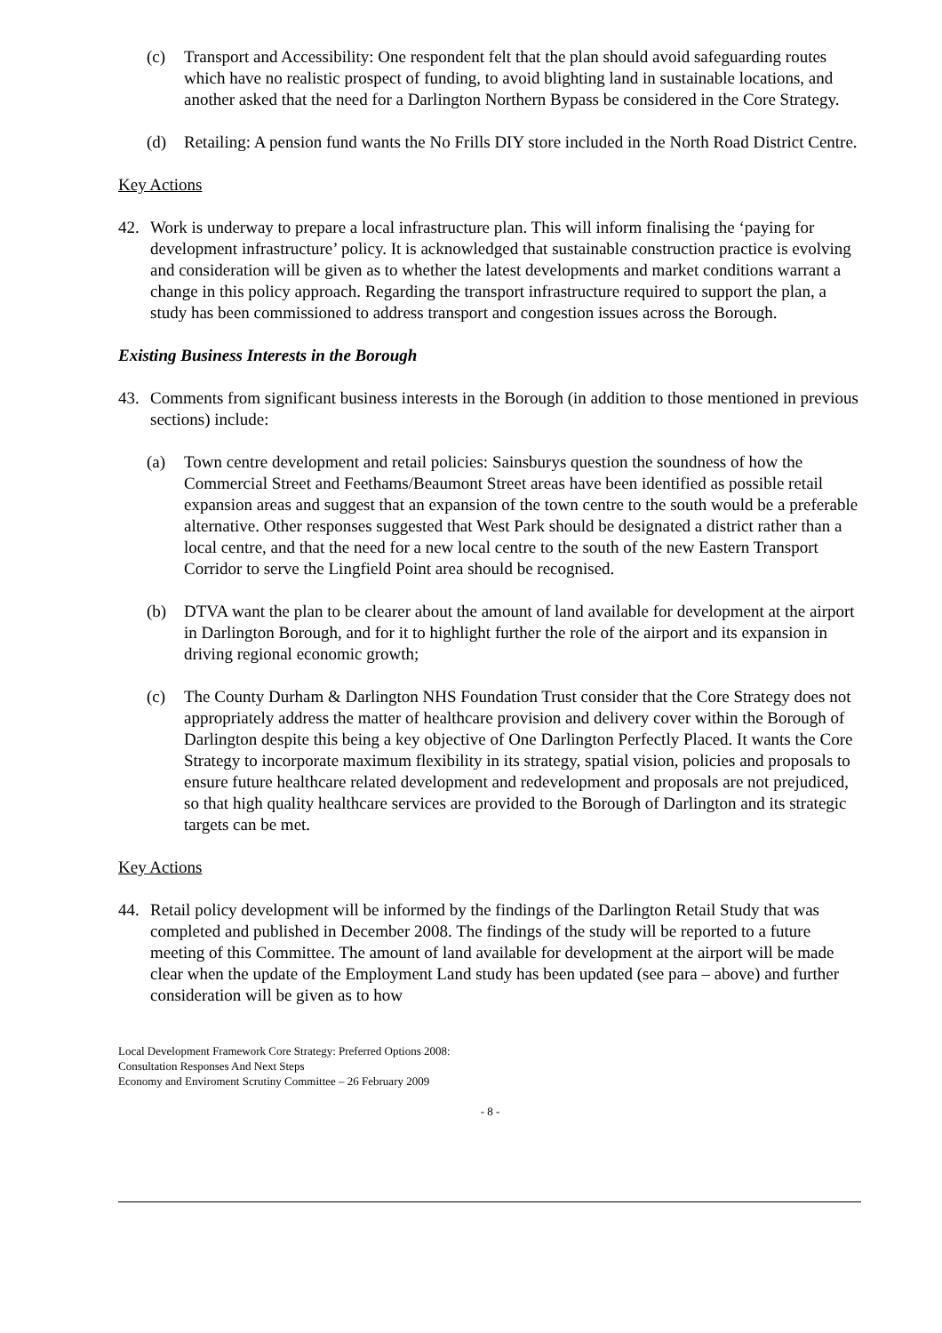(c) Transport and Accessibility: One respondent felt that the plan should avoid safeguarding routes which have no realistic prospect of funding, to avoid blighting land in sustainable locations, and another asked that the need for a Darlington Northern Bypass be considered in the Core Strategy.
(d) Retailing: A pension fund wants the No Frills DIY store included in the North Road District Centre.
Key Actions
42. Work is underway to prepare a local infrastructure plan. This will inform finalising the ‘paying for development infrastructure’ policy. It is acknowledged that sustainable construction practice is evolving and consideration will be given as to whether the latest developments and market conditions warrant a change in this policy approach. Regarding the transport infrastructure required to support the plan, a study has been commissioned to address transport and congestion issues across the Borough.
Existing Business Interests in the Borough
43. Comments from significant business interests in the Borough (in addition to those mentioned in previous sections) include:
(a) Town centre development and retail policies: Sainsburys question the soundness of how the Commercial Street and Feethams/Beaumont Street areas have been identified as possible retail expansion areas and suggest that an expansion of the town centre to the south would be a preferable alternative. Other responses suggested that West Park should be designated a district rather than a local centre, and that the need for a new local centre to the south of the new Eastern Transport Corridor to serve the Lingfield Point area should be recognised.
(b) DTVA want the plan to be clearer about the amount of land available for development at the airport in Darlington Borough, and for it to highlight further the role of the airport and its expansion in driving regional economic growth;
(c) The County Durham & Darlington NHS Foundation Trust consider that the Core Strategy does not appropriately address the matter of healthcare provision and delivery cover within the Borough of Darlington despite this being a key objective of One Darlington Perfectly Placed. It wants the Core Strategy to incorporate maximum flexibility in its strategy, spatial vision, policies and proposals to ensure future healthcare related development and redevelopment and proposals are not prejudiced, so that high quality healthcare services are provided to the Borough of Darlington and its strategic targets can be met.
Key Actions
44. Retail policy development will be informed by the findings of the Darlington Retail Study that was completed and published in December 2008. The findings of the study will be reported to a future meeting of this Committee. The amount of land available for development at the airport will be made clear when the update of the Employment Land study has been updated (see para – above) and further consideration will be given as to how
Local Development Framework Core Strategy: Preferred Options 2008: Consultation Responses And Next Steps
Economy and Enviroment Scrutiny Committee – 26 February 2009
- 8 -